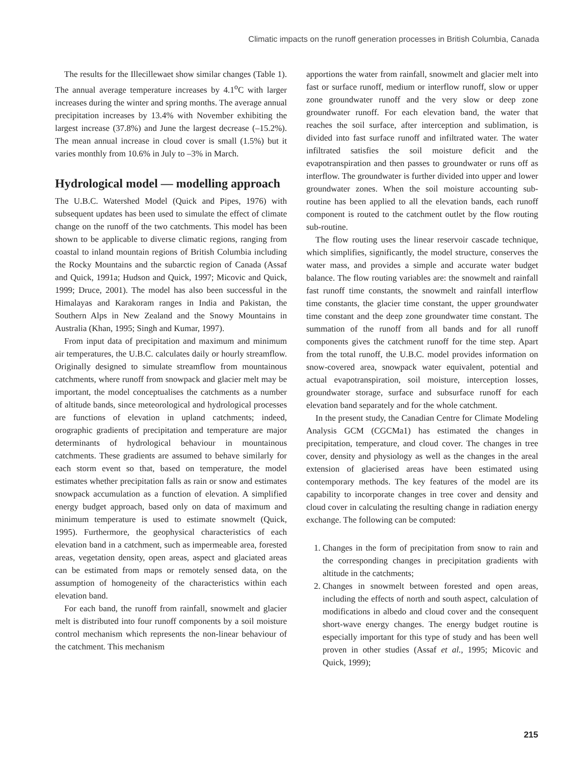Climatic impacts on the runoff generation processes in British Columbia, Canada
The results for the Illecillewaet show similar changes (Table 1). The annual average temperature increases by 4.1<sup>o</sup>C with larger increases during the winter and spring months. The average annual precipitation increases by 13.4% with November exhibiting the largest increase (37.8%) and June the largest decrease (–15.2%). The mean annual increase in cloud cover is small (1.5%) but it varies monthly from 10.6% in July to –3% in March.
Hydrological model — modelling approach
The U.B.C. Watershed Model (Quick and Pipes, 1976) with subsequent updates has been used to simulate the effect of climate change on the runoff of the two catchments. This model has been shown to be applicable to diverse climatic regions, ranging from coastal to inland mountain regions of British Columbia including the Rocky Mountains and the subarctic region of Canada (Assaf and Quick, 1991a; Hudson and Quick, 1997; Micovic and Quick, 1999; Druce, 2001). The model has also been successful in the Himalayas and Karakoram ranges in India and Pakistan, the Southern Alps in New Zealand and the Snowy Mountains in Australia (Khan, 1995; Singh and Kumar, 1997).
From input data of precipitation and maximum and minimum air temperatures, the U.B.C. calculates daily or hourly streamflow. Originally designed to simulate streamflow from mountainous catchments, where runoff from snowpack and glacier melt may be important, the model conceptualises the catchments as a number of altitude bands, since meteorological and hydrological processes are functions of elevation in upland catchments; indeed, orographic gradients of precipitation and temperature are major determinants of hydrological behaviour in mountainous catchments. These gradients are assumed to behave similarly for each storm event so that, based on temperature, the model estimates whether precipitation falls as rain or snow and estimates snowpack accumulation as a function of elevation. A simplified energy budget approach, based only on data of maximum and minimum temperature is used to estimate snowmelt (Quick, 1995). Furthermore, the geophysical characteristics of each elevation band in a catchment, such as impermeable area, forested areas, vegetation density, open areas, aspect and glaciated areas can be estimated from maps or remotely sensed data, on the assumption of homogeneity of the characteristics within each elevation band.
For each band, the runoff from rainfall, snowmelt and glacier melt is distributed into four runoff components by a soil moisture control mechanism which represents the non-linear behaviour of the catchment. This mechanism
apportions the water from rainfall, snowmelt and glacier melt into fast or surface runoff, medium or interflow runoff, slow or upper zone groundwater runoff and the very slow or deep zone groundwater runoff. For each elevation band, the water that reaches the soil surface, after interception and sublimation, is divided into fast surface runoff and infiltrated water. The water infiltrated satisfies the soil moisture deficit and the evapotranspiration and then passes to groundwater or runs off as interflow. The groundwater is further divided into upper and lower groundwater zones. When the soil moisture accounting sub-routine has been applied to all the elevation bands, each runoff component is routed to the catchment outlet by the flow routing sub-routine.
The flow routing uses the linear reservoir cascade technique, which simplifies, significantly, the model structure, conserves the water mass, and provides a simple and accurate water budget balance. The flow routing variables are: the snowmelt and rainfall fast runoff time constants, the snowmelt and rainfall interflow time constants, the glacier time constant, the upper groundwater time constant and the deep zone groundwater time constant. The summation of the runoff from all bands and for all runoff components gives the catchment runoff for the time step. Apart from the total runoff, the U.B.C. model provides information on snow-covered area, snowpack water equivalent, potential and actual evapotranspiration, soil moisture, interception losses, groundwater storage, surface and subsurface runoff for each elevation band separately and for the whole catchment.
In the present study, the Canadian Centre for Climate Modeling Analysis GCM (CGCMa1) has estimated the changes in precipitation, temperature, and cloud cover. The changes in tree cover, density and physiology as well as the changes in the areal extension of glacierised areas have been estimated using contemporary methods. The key features of the model are its capability to incorporate changes in tree cover and density and cloud cover in calculating the resulting change in radiation energy exchange. The following can be computed:
1. Changes in the form of precipitation from snow to rain and the corresponding changes in precipitation gradients with altitude in the catchments;
2. Changes in snowmelt between forested and open areas, including the effects of north and south aspect, calculation of modifications in albedo and cloud cover and the consequent short-wave energy changes. The energy budget routine is especially important for this type of study and has been well proven in other studies (Assaf et al., 1995; Micovic and Quick, 1999);
215